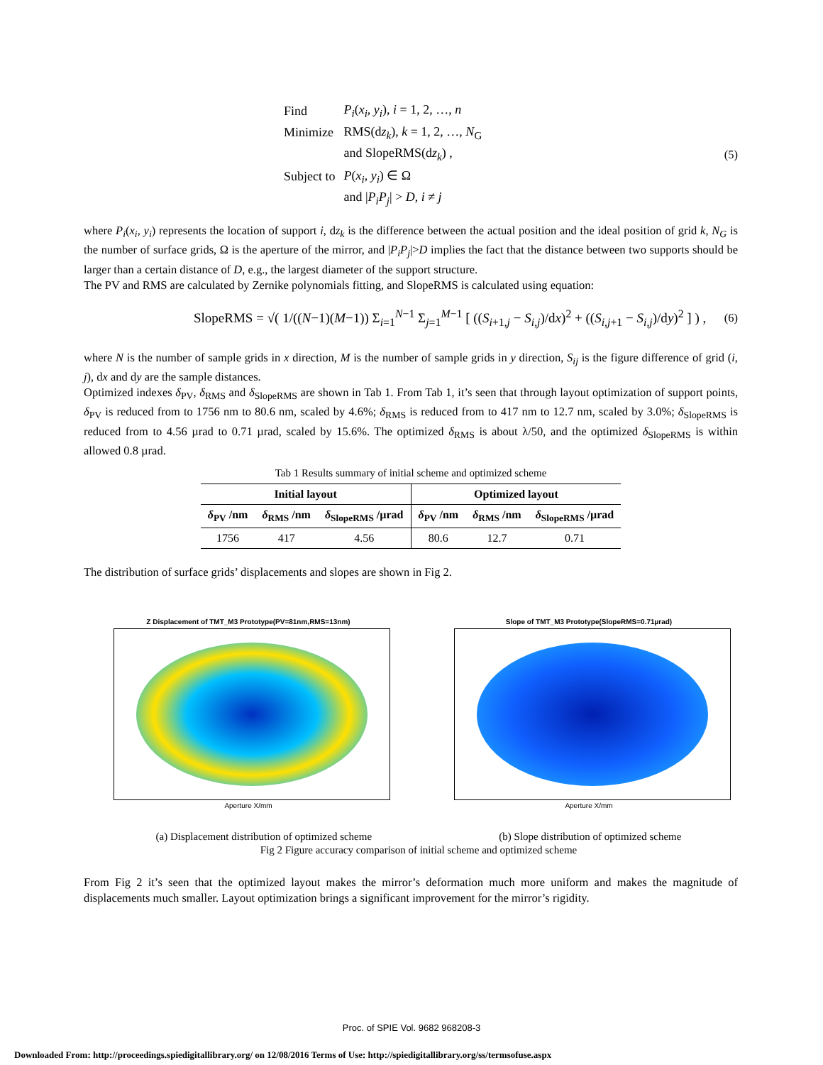| Find | P<sub>i</sub> ( x<sub>i</sub> , y<sub>i</sub> ), i = 1, 2, …, n |
| Minimize | RMS(d z<sub>k</sub> ), k = 1, 2, …, N<sub>G</sub> |
| | and SlopeRMS(d z<sub>k</sub> ) , |
| Subject to | P ( x<sub>i</sub> , y<sub>i</sub> ) ∈ Ω |
| | and / P<sub>i</sub>P<sub>j</sub> / > D , i ≠ j |
(5)
where P<sub>i</sub>(x<sub>i</sub>, y<sub>i</sub>) represents the location of support i, dz<sub>k</sub> is the difference between the actual position and the ideal position of grid k, N<sub>G</sub> is the number of surface grids, Ω is the aperture of the mirror, and |P<sub>i</sub>P<sub>j</sub>|>D implies the fact that the distance between two supports should be larger than a certain distance of D, e.g., the largest diameter of the support structure.
The PV and RMS are calculated by Zernike polynomials fitting, and SlopeRMS is calculated using equation:
SlopeRMS = √( 1/((N−1)(M−1)) Σ<sub>i=1</sub><sup>N−1</sup> Σ<sub>j=1</sub><sup>M−1</sup> [ ((S<sub>i+1,j</sub> − S<sub>i,j</sub>)/dx)<sup>2</sup> + ((S<sub>i,j+1</sub> − S<sub>i,j</sub>)/dy)<sup>2</sup> ] ) ,
(6)
where N is the number of sample grids in x direction, M is the number of sample grids in y direction, S<sub>ij</sub> is the figure difference of grid (i, j), dx and dy are the sample distances.
Optimized indexes δ<sub>PV</sub>, δ<sub>RMS</sub> and δ<sub>SlopeRMS</sub> are shown in Tab 1. From Tab 1, it’s seen that through layout optimization of support points, δ<sub>PV</sub> is reduced from to 1756 nm to 80.6 nm, scaled by 4.6%; δ<sub>RMS</sub> is reduced from to 417 nm to 12.7 nm, scaled by 3.0%; δ<sub>SlopeRMS</sub> is reduced from to 4.56 µrad to 0.71 µrad, scaled by 15.6%. The optimized δ<sub>RMS</sub> is about λ/50, and the optimized δ<sub>SlopeRMS</sub> is within allowed 0.8 µrad.
Tab 1 Results summary of initial scheme and optimized scheme
| Initial layout | | | Optimized layout | | |
| --- | --- | --- | --- | --- | --- |
| δ<sub>PV</sub> /nm | δ<sub>RMS</sub> /nm | δ<sub>SlopeRMS</sub> /µrad | δ<sub>PV</sub> /nm | δ<sub>RMS</sub> /nm | δ<sub>SlopeRMS</sub> /µrad |
| 1756 | 417 | 4.56 | 80.6 | 12.7 | 0.71 |
The distribution of surface grids’ displacements and slopes are shown in Fig 2.
Z Displacement of TMT_M3 Prototype(PV=81nm,RMS=13nm)
Aperture X/mm
Slope of TMT_M3 Prototype(SlopeRMS=0.71µrad)
Aperture X/mm
(a) Displacement distribution of optimized scheme (b) Slope distribution of optimized scheme
Fig 2 Figure accuracy comparison of initial scheme and optimized scheme
From Fig 2 it’s seen that the optimized layout makes the mirror’s deformation much more uniform and makes the magnitude of displacements much smaller. Layout optimization brings a significant improvement for the mirror’s rigidity.
Proc. of SPIE Vol. 9682 968208-3
Downloaded From: http://proceedings.spiedigitallibrary.org/ on 12/08/2016 Terms of Use: http://spiedigitallibrary.org/ss/termsofuse.aspx